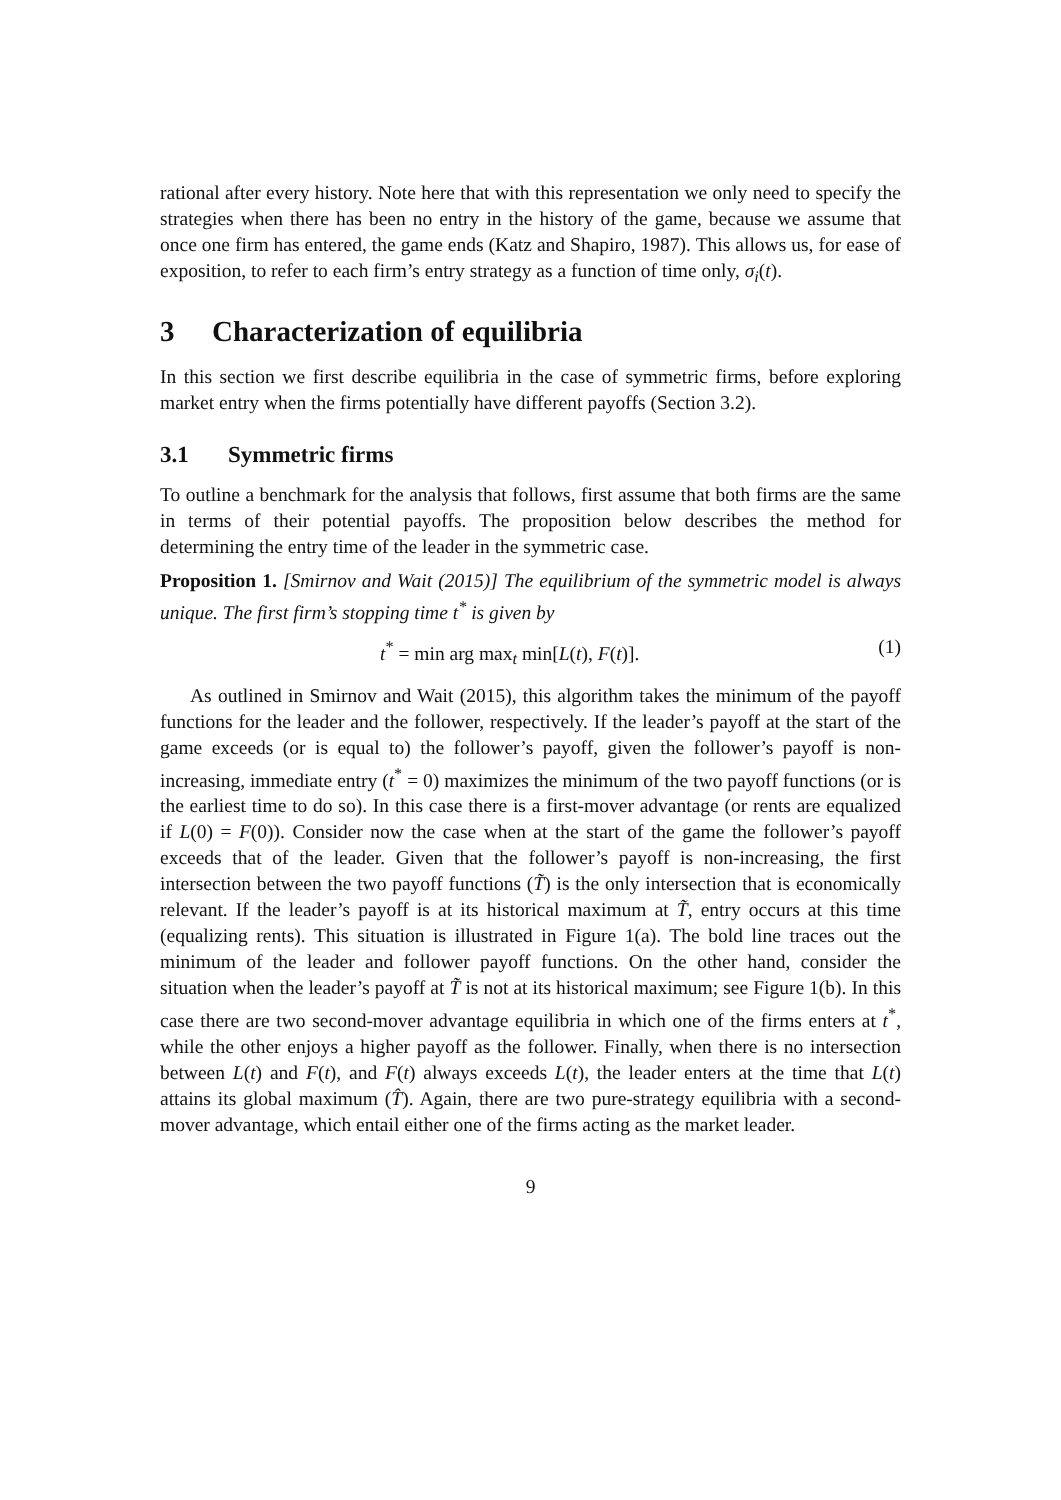rational after every history. Note here that with this representation we only need to specify the strategies when there has been no entry in the history of the game, because we assume that once one firm has entered, the game ends (Katz and Shapiro, 1987). This allows us, for ease of exposition, to refer to each firm’s entry strategy as a function of time only, σ<sub>i</sub>(t).
3 Characterization of equilibria
In this section we first describe equilibria in the case of symmetric firms, before exploring market entry when the firms potentially have different payoffs (Section 3.2).
3.1 Symmetric firms
To outline a benchmark for the analysis that follows, first assume that both firms are the same in terms of their potential payoffs. The proposition below describes the method for determining the entry time of the leader in the symmetric case.
Proposition 1. [Smirnov and Wait (2015)] The equilibrium of the symmetric model is always unique. The first firm’s stopping time t<sup>*</sup> is given by
t<sup>*</sup> = min arg max<sub>t</sub> min[L(t), F(t)]. (1)
As outlined in Smirnov and Wait (2015), this algorithm takes the minimum of the payoff functions for the leader and the follower, respectively. If the leader’s payoff at the start of the game exceeds (or is equal to) the follower’s payoff, given the follower’s payoff is non-increasing, immediate entry (t<sup>*</sup> = 0) maximizes the minimum of the two payoff functions (or is the earliest time to do so). In this case there is a first-mover advantage (or rents are equalized if L(0) = F(0)). Consider now the case when at the start of the game the follower’s payoff exceeds that of the leader. Given that the follower’s payoff is non-increasing, the first intersection between the two payoff functions (T̃) is the only intersection that is economically relevant. If the leader’s payoff is at its historical maximum at T̃, entry occurs at this time (equalizing rents). This situation is illustrated in Figure 1(a). The bold line traces out the minimum of the leader and follower payoff functions. On the other hand, consider the situation when the leader’s payoff at T̃ is not at its historical maximum; see Figure 1(b). In this case there are two second-mover advantage equilibria in which one of the firms enters at t<sup>*</sup>, while the other enjoys a higher payoff as the follower. Finally, when there is no intersection between L(t) and F(t), and F(t) always exceeds L(t), the leader enters at the time that L(t) attains its global maximum (T̂). Again, there are two pure-strategy equilibria with a second-mover advantage, which entail either one of the firms acting as the market leader.
9